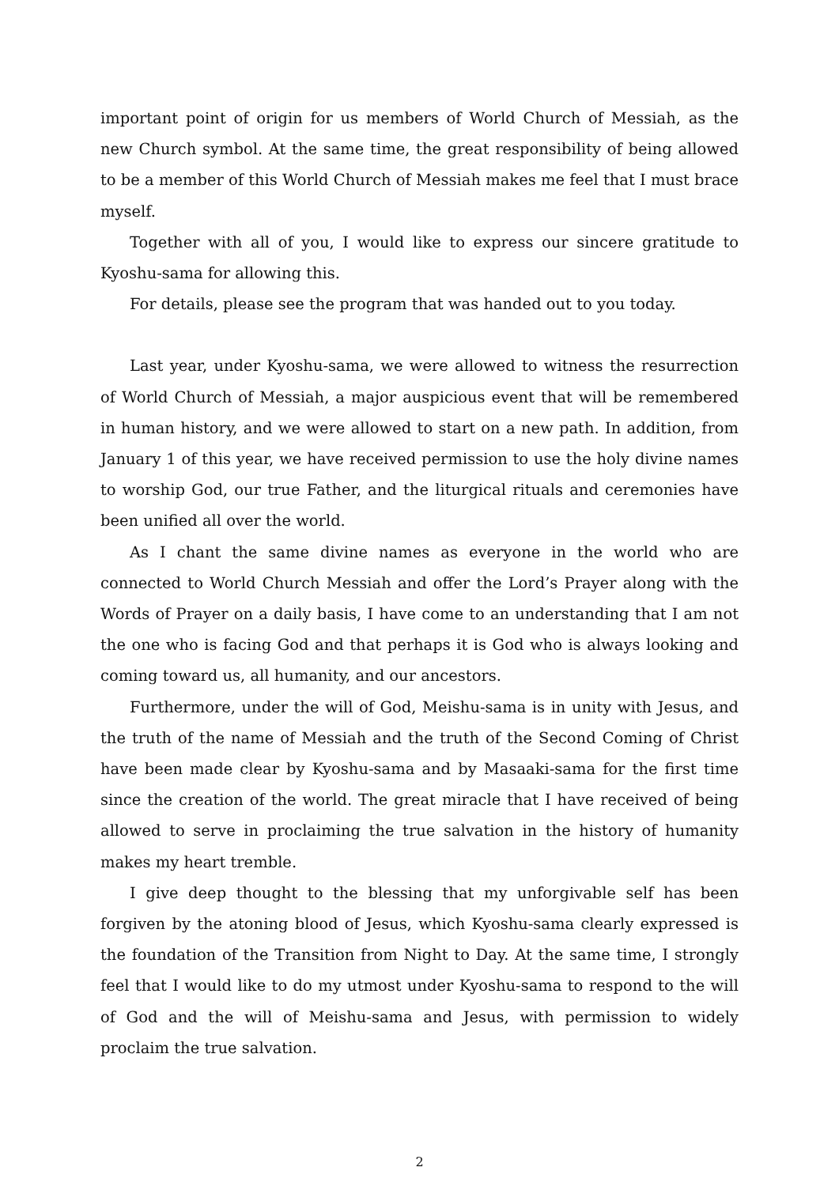important point of origin for us members of World Church of Messiah, as the new Church symbol. At the same time, the great responsibility of being allowed to be a member of this World Church of Messiah makes me feel that I must brace myself.
Together with all of you, I would like to express our sincere gratitude to Kyoshu-sama for allowing this.
For details, please see the program that was handed out to you today.
Last year, under Kyoshu-sama, we were allowed to witness the resurrection of World Church of Messiah, a major auspicious event that will be remembered in human history, and we were allowed to start on a new path. In addition, from January 1 of this year, we have received permission to use the holy divine names to worship God, our true Father, and the liturgical rituals and ceremonies have been unified all over the world.
As I chant the same divine names as everyone in the world who are connected to World Church Messiah and offer the Lord’s Prayer along with the Words of Prayer on a daily basis, I have come to an understanding that I am not the one who is facing God and that perhaps it is God who is always looking and coming toward us, all humanity, and our ancestors.
Furthermore, under the will of God, Meishu-sama is in unity with Jesus, and the truth of the name of Messiah and the truth of the Second Coming of Christ have been made clear by Kyoshu-sama and by Masaaki-sama for the first time since the creation of the world. The great miracle that I have received of being allowed to serve in proclaiming the true salvation in the history of humanity makes my heart tremble.
I give deep thought to the blessing that my unforgivable self has been forgiven by the atoning blood of Jesus, which Kyoshu-sama clearly expressed is the foundation of the Transition from Night to Day. At the same time, I strongly feel that I would like to do my utmost under Kyoshu-sama to respond to the will of God and the will of Meishu-sama and Jesus, with permission to widely proclaim the true salvation.
2